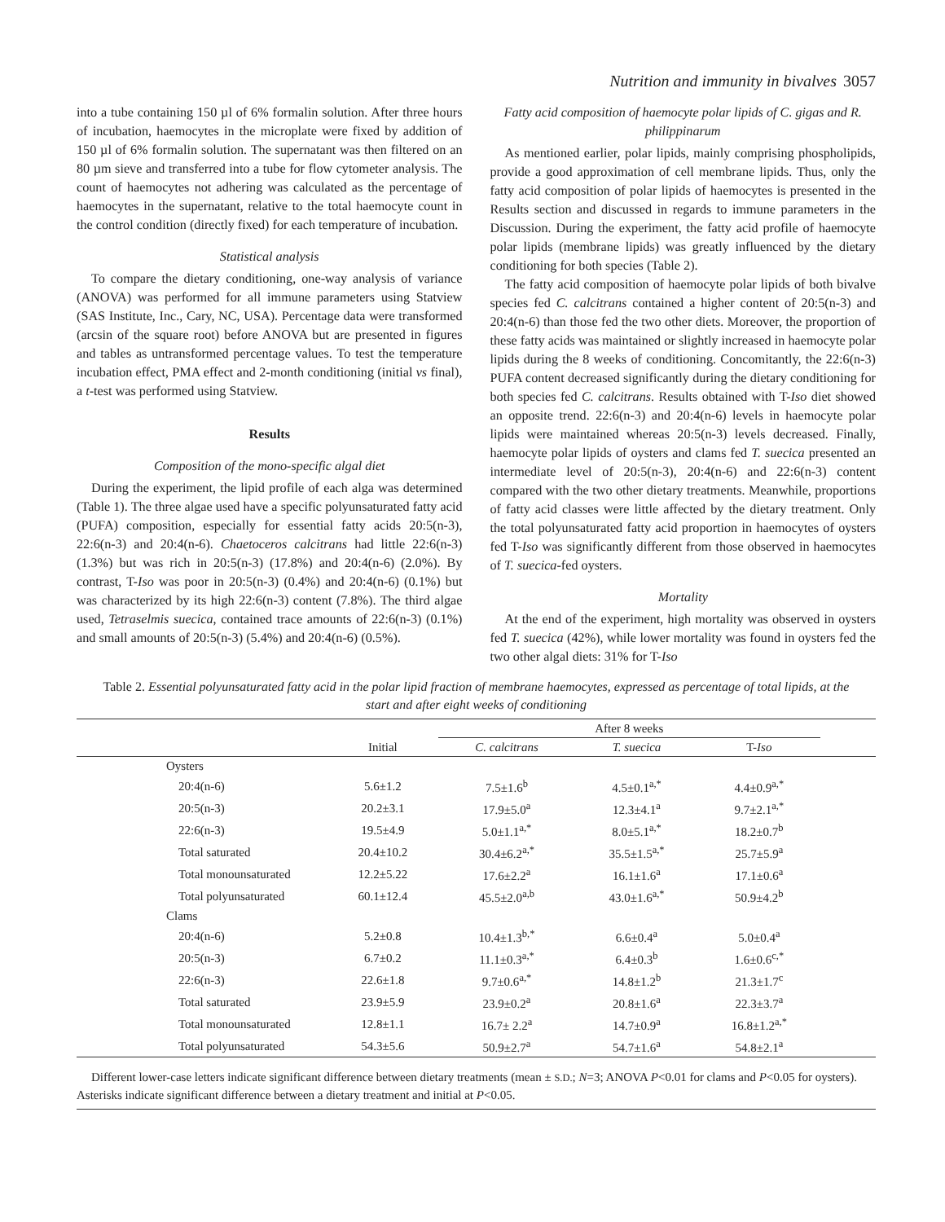Nutrition and immunity in bivalves 3057
into a tube containing 150 µl of 6% formalin solution. After three hours of incubation, haemocytes in the microplate were fixed by addition of 150 µl of 6% formalin solution. The supernatant was then filtered on an 80 µm sieve and transferred into a tube for flow cytometer analysis. The count of haemocytes not adhering was calculated as the percentage of haemocytes in the supernatant, relative to the total haemocyte count in the control condition (directly fixed) for each temperature of incubation.
Statistical analysis
To compare the dietary conditioning, one-way analysis of variance (ANOVA) was performed for all immune parameters using Statview (SAS Institute, Inc., Cary, NC, USA). Percentage data were transformed (arcsin of the square root) before ANOVA but are presented in figures and tables as untransformed percentage values. To test the temperature incubation effect, PMA effect and 2-month conditioning (initial vs final), a t-test was performed using Statview.
Results
Composition of the mono-specific algal diet
During the experiment, the lipid profile of each alga was determined (Table 1). The three algae used have a specific polyunsaturated fatty acid (PUFA) composition, especially for essential fatty acids 20:5(n-3), 22:6(n-3) and 20:4(n-6). Chaetoceros calcitrans had little 22:6(n-3) (1.3%) but was rich in 20:5(n-3) (17.8%) and 20:4(n-6) (2.0%). By contrast, T-Iso was poor in 20:5(n-3) (0.4%) and 20:4(n-6) (0.1%) but was characterized by its high 22:6(n-3) content (7.8%). The third algae used, Tetraselmis suecica, contained trace amounts of 22:6(n-3) (0.1%) and small amounts of 20:5(n-3) (5.4%) and 20:4(n-6) (0.5%).
Fatty acid composition of haemocyte polar lipids of C. gigas and R. philippinarum
As mentioned earlier, polar lipids, mainly comprising phospholipids, provide a good approximation of cell membrane lipids. Thus, only the fatty acid composition of polar lipids of haemocytes is presented in the Results section and discussed in regards to immune parameters in the Discussion. During the experiment, the fatty acid profile of haemocyte polar lipids (membrane lipids) was greatly influenced by the dietary conditioning for both species (Table 2).
The fatty acid composition of haemocyte polar lipids of both bivalve species fed C. calcitrans contained a higher content of 20:5(n-3) and 20:4(n-6) than those fed the two other diets. Moreover, the proportion of these fatty acids was maintained or slightly increased in haemocyte polar lipids during the 8 weeks of conditioning. Concomitantly, the 22:6(n-3) PUFA content decreased significantly during the dietary conditioning for both species fed C. calcitrans. Results obtained with T-Iso diet showed an opposite trend. 22:6(n-3) and 20:4(n-6) levels in haemocyte polar lipids were maintained whereas 20:5(n-3) levels decreased. Finally, haemocyte polar lipids of oysters and clams fed T. suecica presented an intermediate level of 20:5(n-3), 20:4(n-6) and 22:6(n-3) content compared with the two other dietary treatments. Meanwhile, proportions of fatty acid classes were little affected by the dietary treatment. Only the total polyunsaturated fatty acid proportion in haemocytes of oysters fed T-Iso was significantly different from those observed in haemocytes of T. suecica-fed oysters.
Mortality
At the end of the experiment, high mortality was observed in oysters fed T. suecica (42%), while lower mortality was found in oysters fed the two other algal diets: 31% for T-Iso
Table 2. Essential polyunsaturated fatty acid in the polar lipid fraction of membrane haemocytes, expressed as percentage of total lipids, at the start and after eight weeks of conditioning
| | | After 8 weeks | | | |
| --- | --- | --- | --- | --- | --- |
| | Initial | C. calcitrans | T. suecica | T- Iso | |
| Oysters | | | | | |
| 20:4(n-6) | 5.6±1.2 | 7.5±1.6<sup>b</sup> | 4.5±0.1<sup>a,*</sup> | 4.4±0.9<sup>a,*</sup> | |
| 20:5(n-3) | 20.2±3.1 | 17.9±5.0<sup>a</sup> | 12.3±4.1<sup>a</sup> | 9.7±2.1<sup>a,*</sup> | |
| 22:6(n-3) | 19.5±4.9 | 5.0±1.1<sup>a,*</sup> | 8.0±5.1<sup>a,*</sup> | 18.2±0.7<sup>b</sup> | |
| Total saturated | 20.4±10.2 | 30.4±6.2<sup>a,*</sup> | 35.5±1.5<sup>a,*</sup> | 25.7±5.9<sup>a</sup> | |
| Total monounsaturated | 12.2±5.22 | 17.6±2.2<sup>a</sup> | 16.1±1.6<sup>a</sup> | 17.1±0.6<sup>a</sup> | |
| Total polyunsaturated | 60.1±12.4 | 45.5±2.0<sup>a,b</sup> | 43.0±1.6<sup>a,*</sup> | 50.9±4.2<sup>b</sup> | |
| Clams | | | | | |
| 20:4(n-6) | 5.2±0.8 | 10.4±1.3<sup>b,*</sup> | 6.6±0.4<sup>a</sup> | 5.0±0.4<sup>a</sup> | |
| 20:5(n-3) | 6.7±0.2 | 11.1±0.3<sup>a,*</sup> | 6.4±0.3<sup>b</sup> | 1.6±0.6<sup>c,*</sup> | |
| 22:6(n-3) | 22.6±1.8 | 9.7±0.6<sup>a,*</sup> | 14.8±1.2<sup>b</sup> | 21.3±1.7<sup>c</sup> | |
| Total saturated | 23.9±5.9 | 23.9±0.2<sup>a</sup> | 20.8±1.6<sup>a</sup> | 22.3±3.7<sup>a</sup> | |
| Total monounsaturated | 12.8±1.1 | 16.7± 2.2<sup>a</sup> | 14.7±0.9<sup>a</sup> | 16.8±1.2<sup>a,*</sup> | |
| Total polyunsaturated | 54.3±5.6 | 50.9±2.7<sup>a</sup> | 54.7±1.6<sup>a</sup> | 54.8±2.1<sup>a</sup> | |
Different lower-case letters indicate significant difference between dietary treatments (mean ± S.D.; N=3; ANOVA P<0.01 for clams and P<0.05 for oysters). Asterisks indicate significant difference between a dietary treatment and initial at P<0.05.